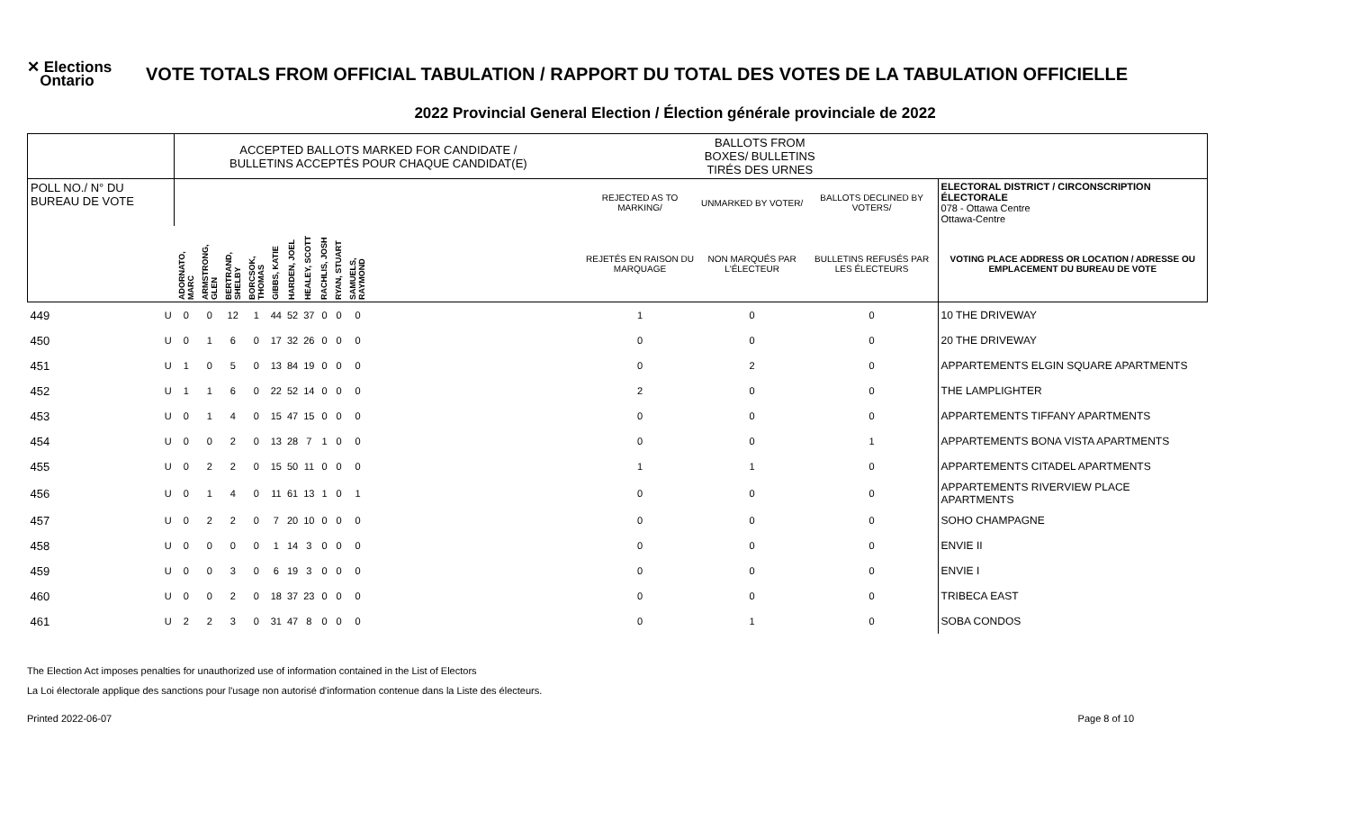✕ Elections
Ontario
VOTE TOTALS FROM OFFICIAL TABULATION / RAPPORT DU TOTAL DES VOTES DE LA TABULATION OFFICIELLE
2022 Provincial General Election / Élection générale provinciale de 2022
| | | ACCEPTED BALLOTS MARKED FOR CANDIDATE / BULLETINS ACCEPTÉS POUR CHAQUE CANDIDAT(E) | | | | | | | | | | | BALLOTS FROM BOXES/ BULLETINS TIRÉS DES URNES | | | |
| --- | --- | --- | --- | --- | --- | --- | --- | --- | --- | --- | --- | --- | --- | --- | --- | --- |
| POLL NO./ N° DU BUREAU DE VOTE | | | | | | | | | | | | | REJECTED AS TO MARKING/ | UNMARKED BY VOTER/ | BALLOTS DECLINED BY VOTERS/ | ELECTORAL DISTRICT / CIRCONSCRIPTION ÉLECTORALE 078 - Ottawa Centre Ottawa-Centre |
| | | ADORNATO, MARC | ARMSTRONG, GLEN | BERTRAND, SHELBY | BORCSOK, THOMAS | GIBBS, KATIE | HARDEN, JOEL | HEALEY, SCOTT | RACHLIS, JOSH | RYAN, STUART | SAMUELS, RAYMOND | | REJETÉS EN RAISON DU MARQUAGE | NON MARQUÉS PAR L'ÉLECTEUR | BULLETINS REFUSÉS PAR LES ÉLECTEURS | VOTING PLACE ADDRESS OR LOCATION / ADRESSE OU EMPLACEMENT DU BUREAU DE VOTE |
| 449 | U | 0 | 0 | 12 | 1 | 44 | 52 | 37 | 0 | 0 | 0 | | 1 | 0 | 0 | 10 THE DRIVEWAY |
| 450 | U | 0 | 1 | 6 | 0 | 17 | 32 | 26 | 0 | 0 | 0 | | 0 | 0 | 0 | 20 THE DRIVEWAY |
| 451 | U | 1 | 0 | 5 | 0 | 13 | 84 | 19 | 0 | 0 | 0 | | 0 | 2 | 0 | APPARTEMENTS ELGIN SQUARE APARTMENTS |
| 452 | U | 1 | 1 | 6 | 0 | 22 | 52 | 14 | 0 | 0 | 0 | | 2 | 0 | 0 | THE LAMPLIGHTER |
| 453 | U | 0 | 1 | 4 | 0 | 15 | 47 | 15 | 0 | 0 | 0 | | 0 | 0 | 0 | APPARTEMENTS TIFFANY APARTMENTS |
| 454 | U | 0 | 0 | 2 | 0 | 13 | 28 | 7 | 1 | 0 | 0 | | 0 | 0 | 1 | APPARTEMENTS BONA VISTA APARTMENTS |
| 455 | U | 0 | 2 | 2 | 0 | 15 | 50 | 11 | 0 | 0 | 0 | | 1 | 1 | 0 | APPARTEMENTS CITADEL APARTMENTS |
| 456 | U | 0 | 1 | 4 | 0 | 11 | 61 | 13 | 1 | 0 | 1 | | 0 | 0 | 0 | APPARTEMENTS RIVERVIEW PLACE APARTMENTS |
| 457 | U | 0 | 2 | 2 | 0 | 7 | 20 | 10 | 0 | 0 | 0 | | 0 | 0 | 0 | SOHO CHAMPAGNE |
| 458 | U | 0 | 0 | 0 | 0 | 1 | 14 | 3 | 0 | 0 | 0 | | 0 | 0 | 0 | ENVIE II |
| 459 | U | 0 | 0 | 3 | 0 | 6 | 19 | 3 | 0 | 0 | 0 | | 0 | 0 | 0 | ENVIE I |
| 460 | U | 0 | 0 | 2 | 0 | 18 | 37 | 23 | 0 | 0 | 0 | | 0 | 0 | 0 | TRIBECA EAST |
| 461 | U | 2 | 2 | 3 | 0 | 31 | 47 | 8 | 0 | 0 | 0 | | 0 | 1 | 0 | SOBA CONDOS |
The Election Act imposes penalties for unauthorized use of information contained in the List of Electors
La Loi électorale applique des sanctions pour l'usage non autorisé d'information contenue dans la Liste des électeurs.
Printed 2022-06-07 Page 8 of 10